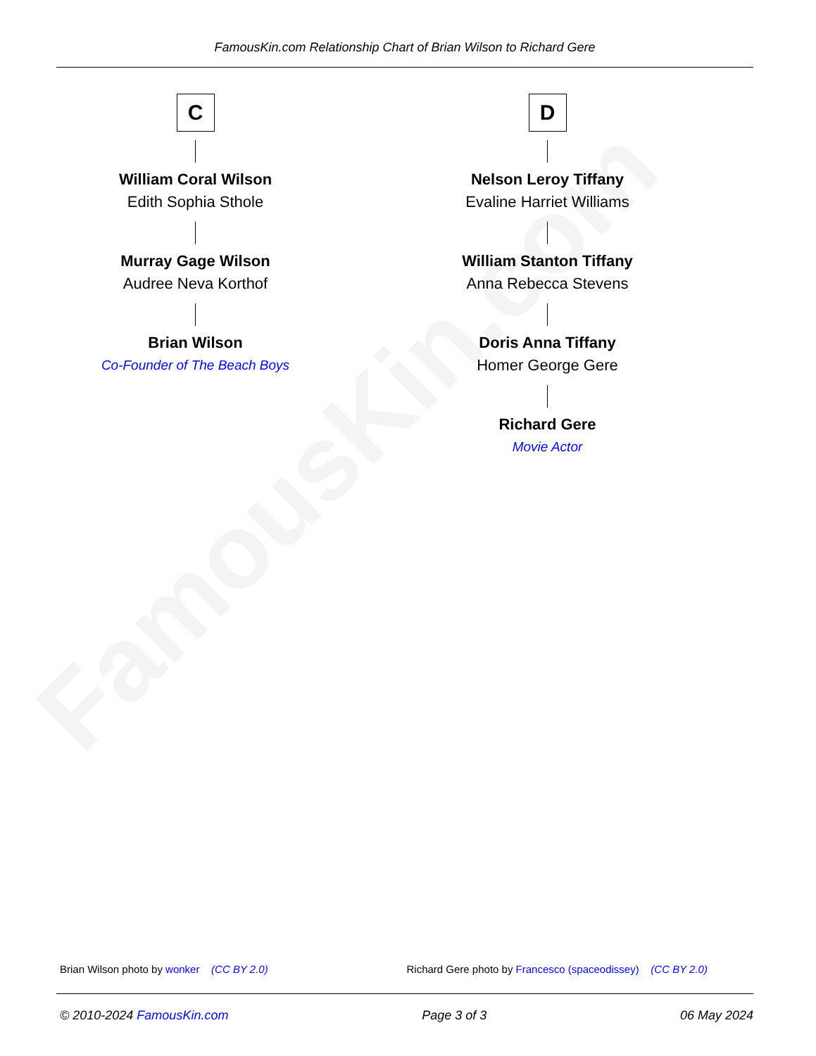FamousKin.com
FamousKin.com Relationship Chart of Brian Wilson to Richard Gere
C
William Coral Wilson
Edith Sophia Sthole
Murray Gage Wilson
Audree Neva Korthof
Brian Wilson
Co-Founder of The Beach Boys
D
Nelson Leroy Tiffany
Evaline Harriet Williams
William Stanton Tiffany
Anna Rebecca Stevens
Doris Anna Tiffany
Homer George Gere
Richard Gere
Movie Actor
Brian Wilson photo by wonker (CC BY 2.0) Richard Gere photo by Francesco (spaceodissey) (CC BY 2.0)
© 2010-2024 FamousKin.com Page 3 of 3 06 May 2024